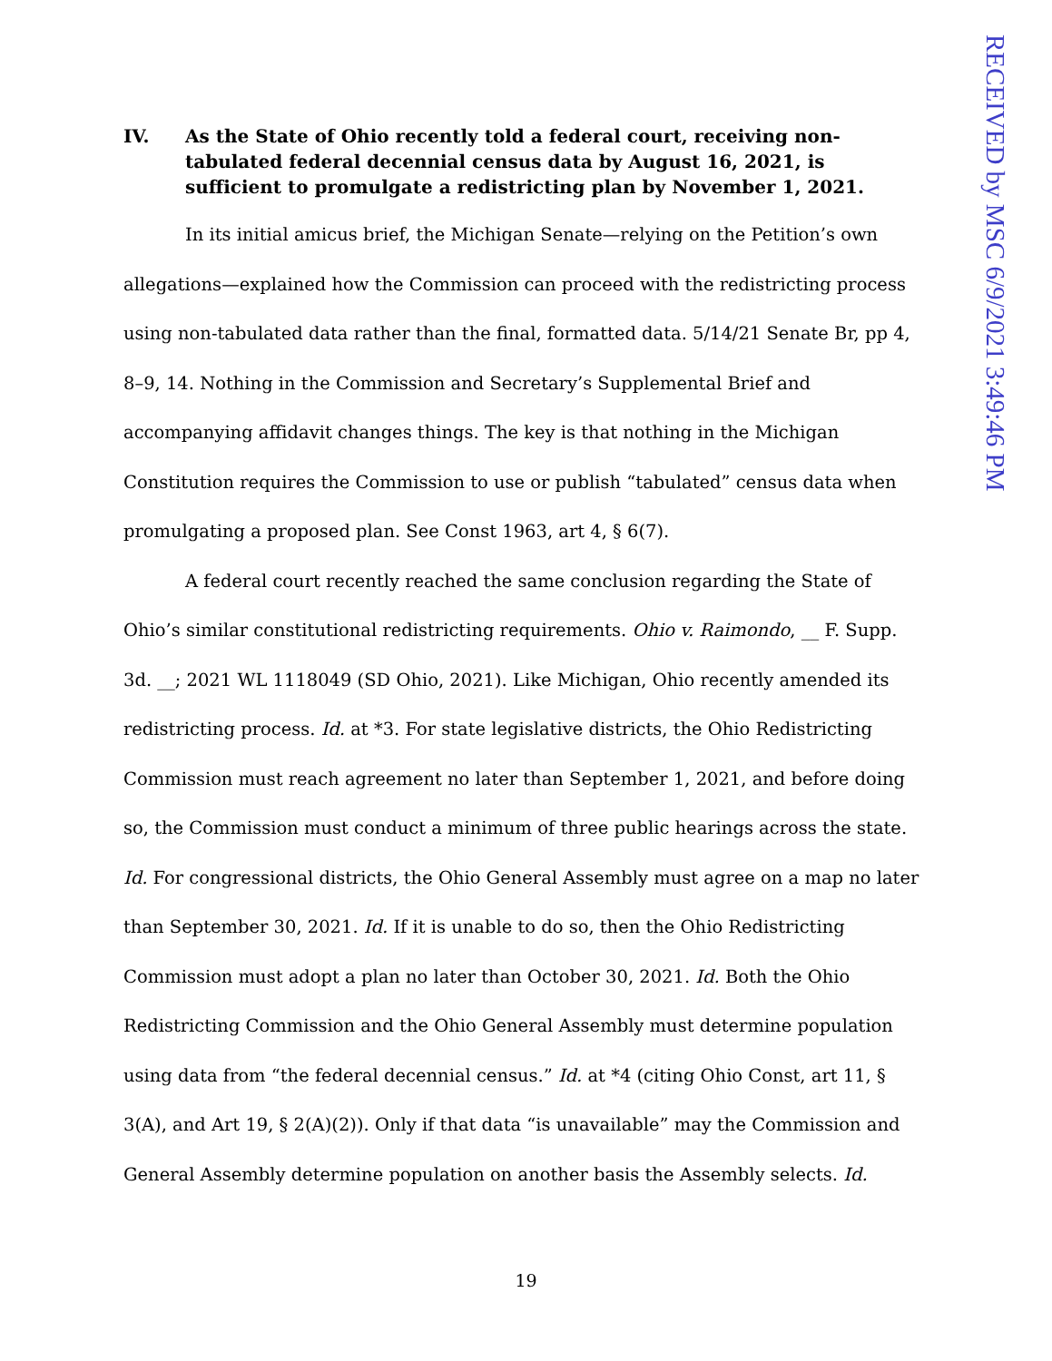RECEIVED by MSC 6/9/2021 3:49:46 PM
IV. As the State of Ohio recently told a federal court, receiving non-tabulated federal decennial census data by August 16, 2021, is sufficient to promulgate a redistricting plan by November 1, 2021.
In its initial amicus brief, the Michigan Senate—relying on the Petition’s own allegations—explained how the Commission can proceed with the redistricting process using non-tabulated data rather than the final, formatted data. 5/14/21 Senate Br, pp 4, 8–9, 14. Nothing in the Commission and Secretary’s Supplemental Brief and accompanying affidavit changes things. The key is that nothing in the Michigan Constitution requires the Commission to use or publish “tabulated” census data when promulgating a proposed plan. See Const 1963, art 4, § 6(7).
A federal court recently reached the same conclusion regarding the State of Ohio’s similar constitutional redistricting requirements. Ohio v. Raimondo, __ F. Supp. 3d. __; 2021 WL 1118049 (SD Ohio, 2021). Like Michigan, Ohio recently amended its redistricting process. Id. at *3. For state legislative districts, the Ohio Redistricting Commission must reach agreement no later than September 1, 2021, and before doing so, the Commission must conduct a minimum of three public hearings across the state. Id. For congressional districts, the Ohio General Assembly must agree on a map no later than September 30, 2021. Id. If it is unable to do so, then the Ohio Redistricting Commission must adopt a plan no later than October 30, 2021. Id. Both the Ohio Redistricting Commission and the Ohio General Assembly must determine population using data from “the federal decennial census.” Id. at *4 (citing Ohio Const, art 11, § 3(A), and Art 19, § 2(A)(2)). Only if that data “is unavailable” may the Commission and General Assembly determine population on another basis the Assembly selects. Id.
19